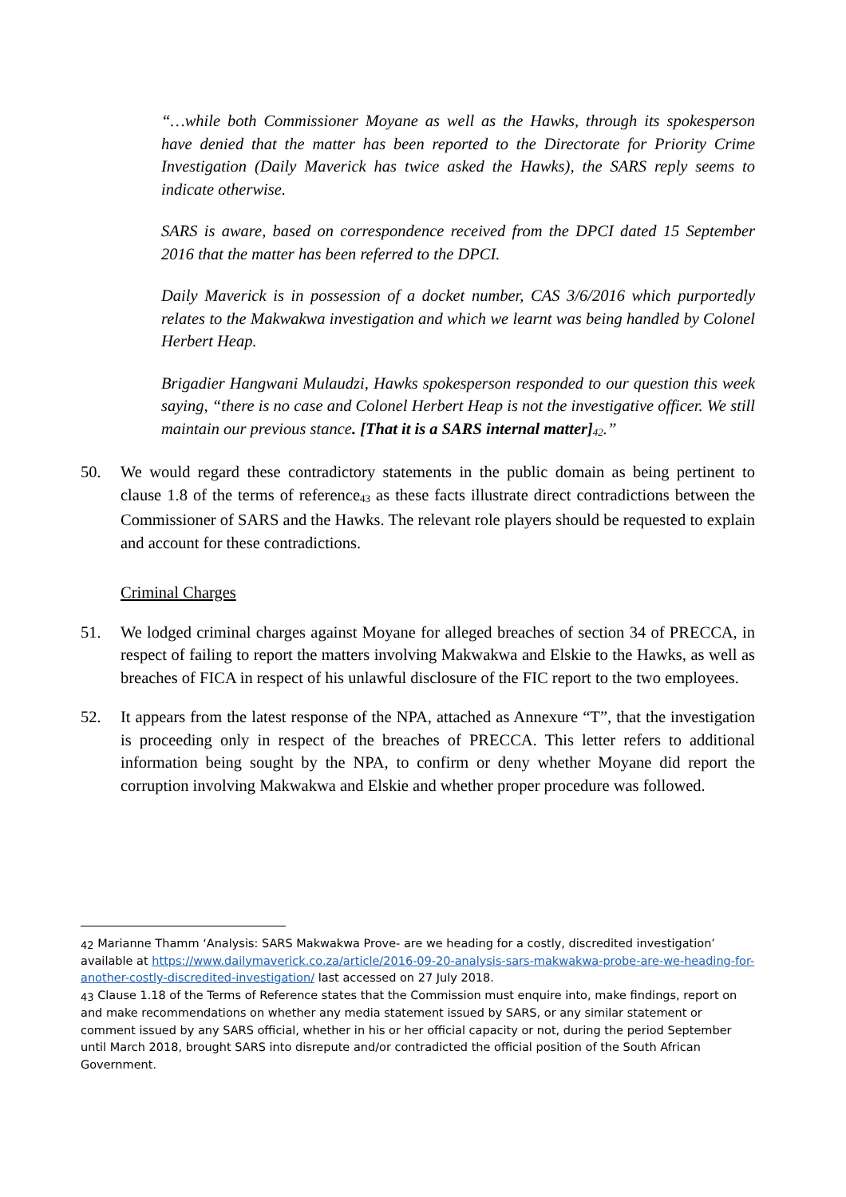“…while both Commissioner Moyane as well as the Hawks, through its spokesperson have denied that the matter has been reported to the Directorate for Priority Crime Investigation (Daily Maverick has twice asked the Hawks), the SARS reply seems to indicate otherwise.
SARS is aware, based on correspondence received from the DPCI dated 15 September 2016 that the matter has been referred to the DPCI.
Daily Maverick is in possession of a docket number, CAS 3/6/2016 which purportedly relates to the Makwakwa investigation and which we learnt was being handled by Colonel Herbert Heap.
Brigadier Hangwani Mulaudzi, Hawks spokesperson responded to our question this week saying, “there is no case and Colonel Herbert Heap is not the investigative officer. We still maintain our previous stance. [That it is a SARS internal matter]<sup>42</sup>.”
50. We would regard these contradictory statements in the public domain as being pertinent to clause 1.8 of the terms of reference<sup>43</sup> as these facts illustrate direct contradictions between the Commissioner of SARS and the Hawks. The relevant role players should be requested to explain and account for these contradictions.
Criminal Charges
51. We lodged criminal charges against Moyane for alleged breaches of section 34 of PRECCA, in respect of failing to report the matters involving Makwakwa and Elskie to the Hawks, as well as breaches of FICA in respect of his unlawful disclosure of the FIC report to the two employees.
52. It appears from the latest response of the NPA, attached as Annexure “T”, that the investigation is proceeding only in respect of the breaches of PRECCA. This letter refers to additional information being sought by the NPA, to confirm or deny whether Moyane did report the corruption involving Makwakwa and Elskie and whether proper procedure was followed.
<sup>42</sup> Marianne Thamm ‘Analysis: SARS Makwakwa Prove- are we heading for a costly, discredited investigation’ available at https://www.dailymaverick.co.za/article/2016-09-20-analysis-sars-makwakwa-probe-are-we-heading-for-another-costly-discredited-investigation/ last accessed on 27 July 2018.
<sup>43</sup> Clause 1.18 of the Terms of Reference states that the Commission must enquire into, make findings, report on and make recommendations on whether any media statement issued by SARS, or any similar statement or comment issued by any SARS official, whether in his or her official capacity or not, during the period September until March 2018, brought SARS into disrepute and/or contradicted the official position of the South African Government.